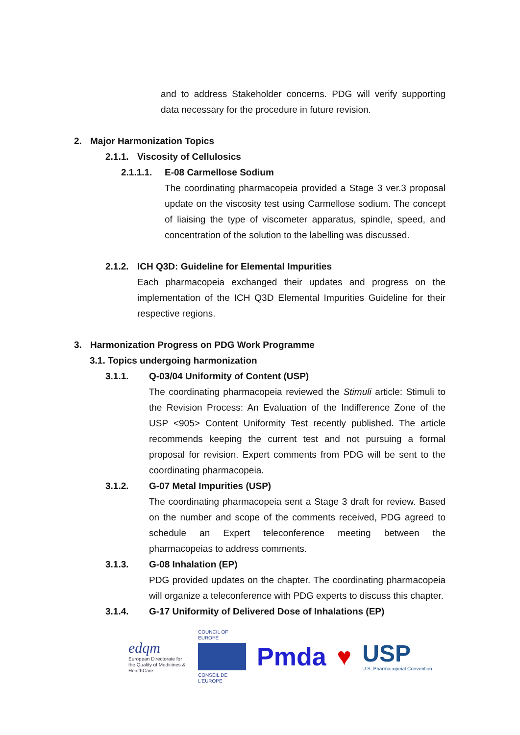and to address Stakeholder concerns. PDG will verify supporting data necessary for the procedure in future revision.
2. Major Harmonization Topics
2.1.1. Viscosity of Cellulosics
2.1.1.1. E-08 Carmellose Sodium
The coordinating pharmacopeia provided a Stage 3 ver.3 proposal update on the viscosity test using Carmellose sodium. The concept of liaising the type of viscometer apparatus, spindle, speed, and concentration of the solution to the labelling was discussed.
2.1.2. ICH Q3D: Guideline for Elemental Impurities
Each pharmacopeia exchanged their updates and progress on the implementation of the ICH Q3D Elemental Impurities Guideline for their respective regions.
3. Harmonization Progress on PDG Work Programme
3.1. Topics undergoing harmonization
3.1.1. Q-03/04 Uniformity of Content (USP)
The coordinating pharmacopeia reviewed the Stimuli article: Stimuli to the Revision Process: An Evaluation of the Indifference Zone of the USP <905> Content Uniformity Test recently published. The article recommends keeping the current test and not pursuing a formal proposal for revision. Expert comments from PDG will be sent to the coordinating pharmacopeia.
3.1.2. G-07 Metal Impurities (USP)
The coordinating pharmacopeia sent a Stage 3 draft for review. Based on the number and scope of the comments received, PDG agreed to schedule an Expert teleconference meeting between the pharmacopeias to address comments.
3.1.3. G-08 Inhalation (EP)
PDG provided updates on the chapter. The coordinating pharmacopeia will organize a teleconference with PDG experts to discuss this chapter.
3.1.4. G-17 Uniformity of Delivered Dose of Inhalations (EP)
edqm
European Directorate for the Quality of Medicines & HealthCare
COUNCIL OF EUROPE
CONSEIL DE L'EUROPE
Pmda ♥
USP
U.S. Pharmacopeial Convention